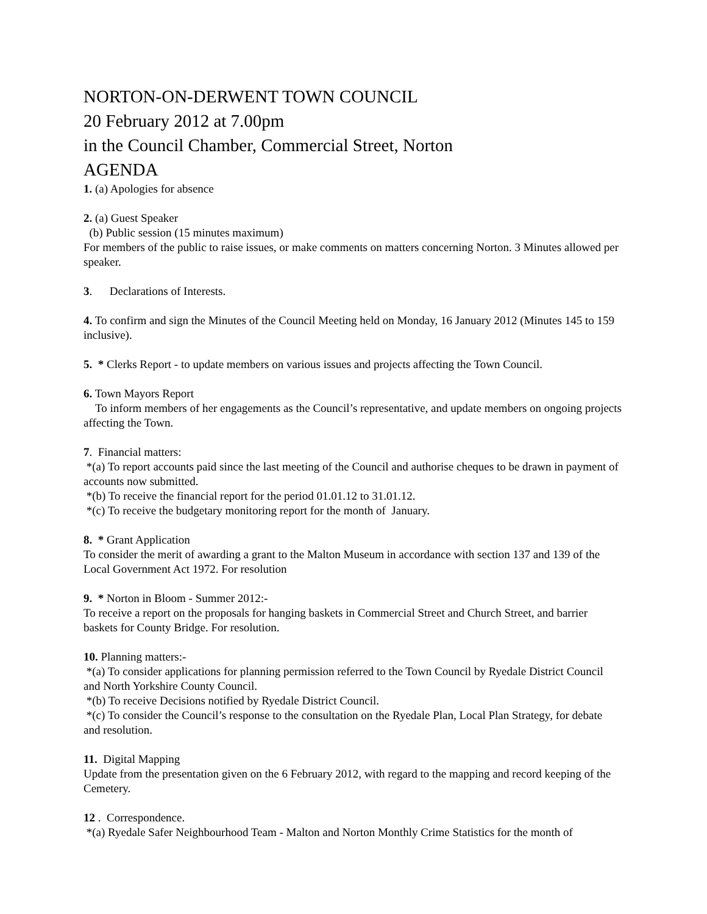NORTON-ON-DERWENT TOWN COUNCIL
20 February 2012 at 7.00pm
in the Council Chamber, Commercial Street, Norton
AGENDA
1. (a) Apologies for absence
2. (a) Guest Speaker
(b) Public session (15 minutes maximum)
For members of the public to raise issues, or make comments on matters concerning Norton. 3 Minutes allowed per speaker.
3. Declarations of Interests.
4. To confirm and sign the Minutes of the Council Meeting held on Monday, 16 January 2012 (Minutes 145 to 159 inclusive).
5. * Clerks Report - to update members on various issues and projects affecting the Town Council.
6. Town Mayors Report
To inform members of her engagements as the Council’s representative, and update members on ongoing projects affecting the Town.
7. Financial matters:
*(a) To report accounts paid since the last meeting of the Council and authorise cheques to be drawn in payment of accounts now submitted.
*(b) To receive the financial report for the period 01.01.12 to 31.01.12.
*(c) To receive the budgetary monitoring report for the month of January.
8. * Grant Application
To consider the merit of awarding a grant to the Malton Museum in accordance with section 137 and 139 of the Local Government Act 1972. For resolution
9. * Norton in Bloom - Summer 2012:-
To receive a report on the proposals for hanging baskets in Commercial Street and Church Street, and barrier baskets for County Bridge. For resolution.
10. Planning matters:-
*(a) To consider applications for planning permission referred to the Town Council by Ryedale District Council and North Yorkshire County Council.
*(b) To receive Decisions notified by Ryedale District Council.
*(c) To consider the Council’s response to the consultation on the Ryedale Plan, Local Plan Strategy, for debate and resolution.
11. Digital Mapping
Update from the presentation given on the 6 February 2012, with regard to the mapping and record keeping of the Cemetery.
12 . Correspondence.
*(a) Ryedale Safer Neighbourhood Team - Malton and Norton Monthly Crime Statistics for the month of